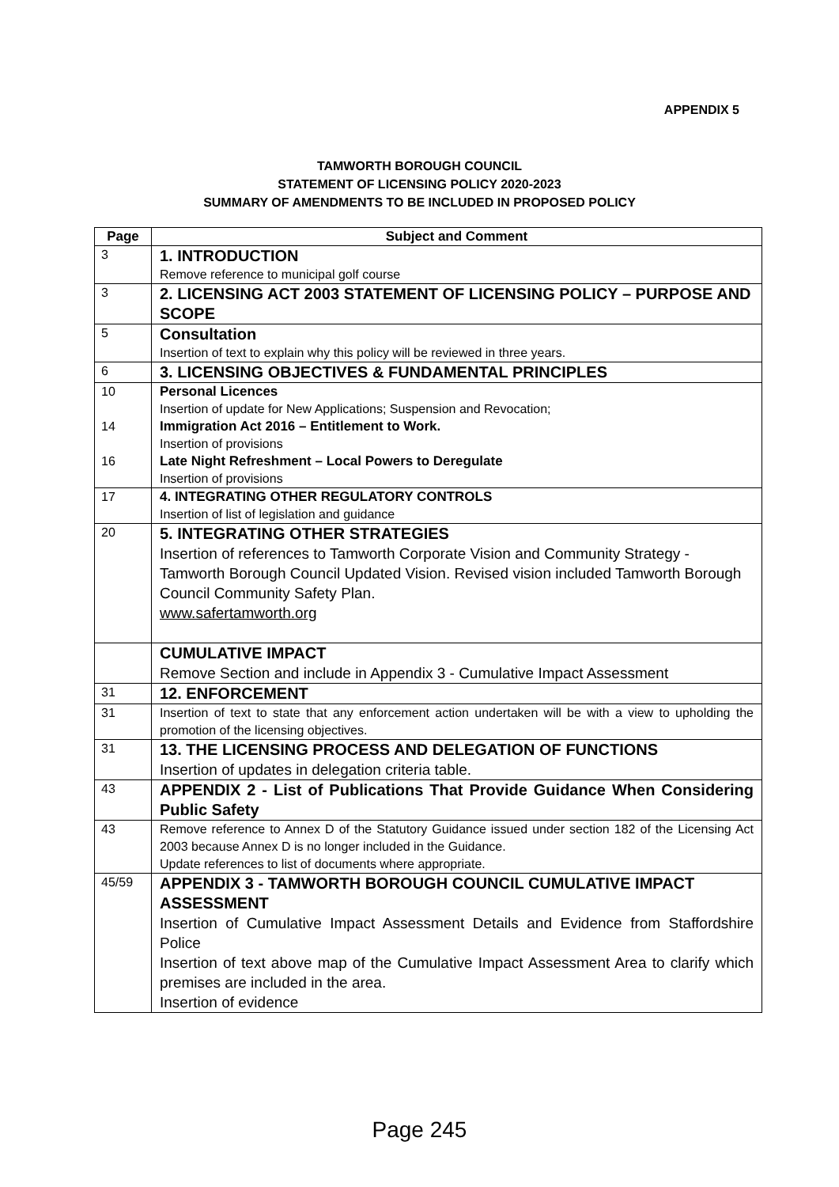APPENDIX 5
TAMWORTH BOROUGH COUNCIL
STATEMENT OF LICENSING POLICY 2020-2023
SUMMARY OF AMENDMENTS TO BE INCLUDED IN PROPOSED POLICY
| Page | Subject and Comment |
| --- | --- |
| 3 | 1. INTRODUCTION Remove reference to municipal golf course |
| 3 | 2. LICENSING ACT 2003 STATEMENT OF LICENSING POLICY – PURPOSE AND SCOPE |
| 5 | Consultation Insertion of text to explain why this policy will be reviewed in three years. |
| 6 | 3. LICENSING OBJECTIVES & FUNDAMENTAL PRINCIPLES |
| 10 14 16 | Personal Licences Insertion of update for New Applications; Suspension and Revocation; Immigration Act 2016 – Entitlement to Work. Insertion of provisions Late Night Refreshment – Local Powers to Deregulate Insertion of provisions |
| 17 | 4. INTEGRATING OTHER REGULATORY CONTROLS Insertion of list of legislation and guidance |
| 20 | 5. INTEGRATING OTHER STRATEGIES Insertion of references to Tamworth Corporate Vision and Community Strategy - Tamworth Borough Council Updated Vision. Revised vision included Tamworth Borough Council Community Safety Plan. www.safertamworth.org |
| | CUMULATIVE IMPACT Remove Section and include in Appendix 3 - Cumulative Impact Assessment |
| 31 | 12. ENFORCEMENT |
| 31 | Insertion of text to state that any enforcement action undertaken will be with a view to upholding the promotion of the licensing objectives. |
| 31 | 13. THE LICENSING PROCESS AND DELEGATION OF FUNCTIONS Insertion of updates in delegation criteria table. |
| 43 | APPENDIX 2 - List of Publications That Provide Guidance When Considering Public Safety |
| 43 | Remove reference to Annex D of the Statutory Guidance issued under section 182 of the Licensing Act 2003 because Annex D is no longer included in the Guidance. Update references to list of documents where appropriate. |
| 45/59 | APPENDIX 3 - TAMWORTH BOROUGH COUNCIL CUMULATIVE IMPACT ASSESSMENT Insertion of Cumulative Impact Assessment Details and Evidence from Staffordshire Police Insertion of text above map of the Cumulative Impact Assessment Area to clarify which premises are included in the area. Insertion of evidence |
Page 245